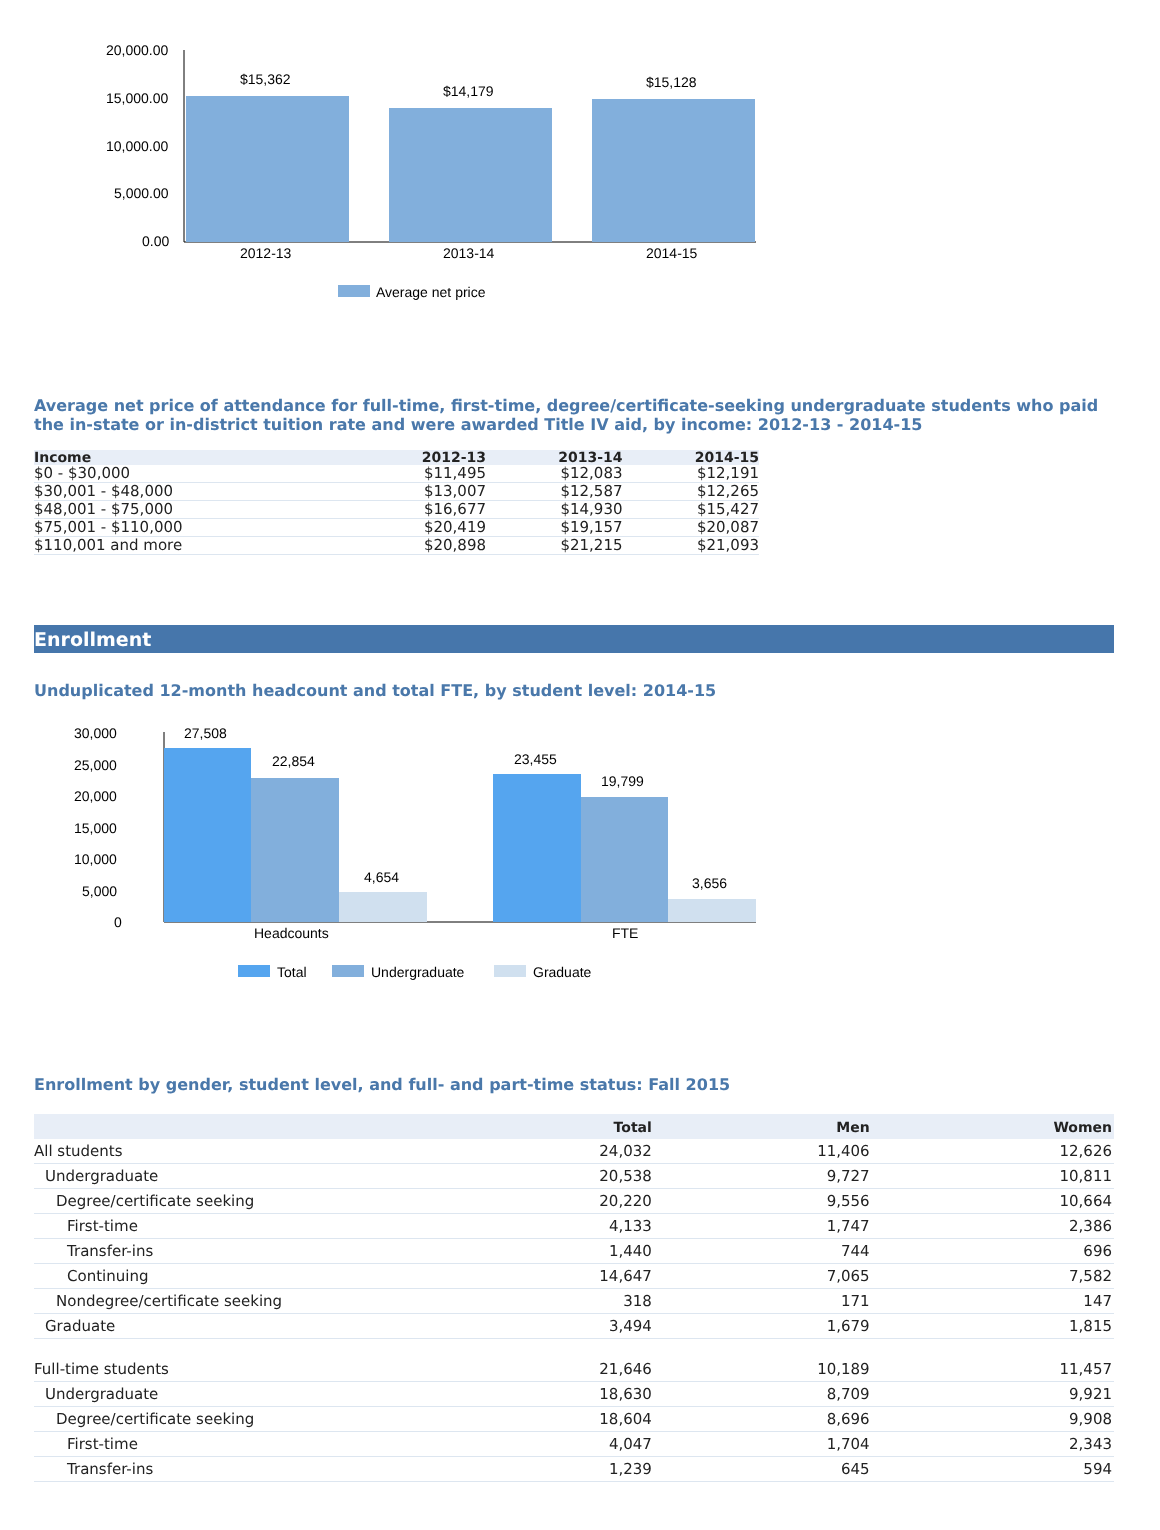20,000.00
15,000.00
10,000.00
5,000.00
0.00
$15,362
$14,179
$15,128
2012-13
2013-14
2014-15
Average net price
Average net price of attendance for full-time, first-time, degree/certificate-seeking undergraduate students who paid the in-state or in-district tuition rate and were awarded Title IV aid, by income: 2012-13 - 2014-15
| Income | 2012-13 | 2013-14 | 2014-15 |
| --- | --- | --- | --- |
| $0 - $30,000 | $11,495 | $12,083 | $12,191 |
| $30,001 - $48,000 | $13,007 | $12,587 | $12,265 |
| $48,001 - $75,000 | $16,677 | $14,930 | $15,427 |
| $75,001 - $110,000 | $20,419 | $19,157 | $20,087 |
| $110,001 and more | $20,898 | $21,215 | $21,093 |
Enrollment
Unduplicated 12-month headcount and total FTE, by student level: 2014-15
30,000
25,000
20,000
15,000
10,000
5,000
0
27,508
22,854
4,654
23,455
19,799
3,656
Headcounts
FTE
Total
Undergraduate
Graduate
Enrollment by gender, student level, and full- and part-time status: Fall 2015
| | Total | Men | Women |
| --- | --- | --- | --- |
| All students | 24,032 | 11,406 | 12,626 |
| Undergraduate | 20,538 | 9,727 | 10,811 |
| Degree/certificate seeking | 20,220 | 9,556 | 10,664 |
| First-time | 4,133 | 1,747 | 2,386 |
| Transfer-ins | 1,440 | 744 | 696 |
| Continuing | 14,647 | 7,065 | 7,582 |
| Nondegree/certificate seeking | 318 | 171 | 147 |
| Graduate | 3,494 | 1,679 | 1,815 |
| Full-time students | 21,646 | 10,189 | 11,457 |
| Undergraduate | 18,630 | 8,709 | 9,921 |
| Degree/certificate seeking | 18,604 | 8,696 | 9,908 |
| First-time | 4,047 | 1,704 | 2,343 |
| Transfer-ins | 1,239 | 645 | 594 |